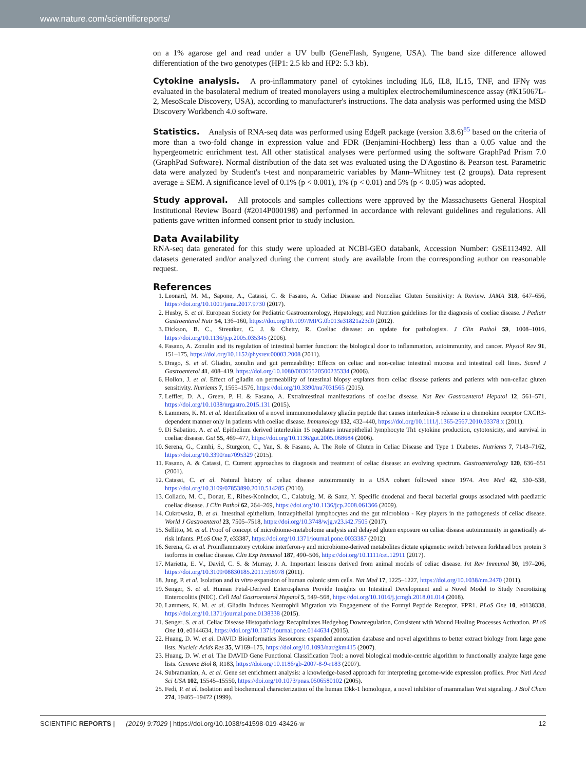www.nature.com/scientificreports/
on a 1% agarose gel and read under a UV bulb (GeneFlash, Syngene, USA). The band size difference allowed differentiation of the two genotypes (HP1: 2.5 kb and HP2: 5.3 kb).
Cytokine analysis. A pro-inflammatory panel of cytokines including IL6, IL8, IL15, TNF, and IFNγ was evaluated in the basolateral medium of treated monolayers using a multiplex electrochemiluminescence assay (#K15067L-2, MesoScale Discovery, USA), according to manufacturer's instructions. The data analysis was performed using the MSD Discovery Workbench 4.0 software.
Statistics. Analysis of RNA-seq data was performed using EdgeR package (version 3.8.6)<sup>85</sup> based on the criteria of more than a two-fold change in expression value and FDR (Benjamini-Hochberg) less than a 0.05 value and the hypergeometric enrichment test. All other statistical analyses were performed using the software GraphPad Prism 7.0 (GraphPad Software). Normal distribution of the data set was evaluated using the D'Agostino & Pearson test. Parametric data were analyzed by Student's t-test and nonparametric variables by Mann–Whitney test (2 groups). Data represent average ± SEM. A significance level of 0.1% (p < 0.001), 1% (p < 0.01) and 5% (p < 0.05) was adopted.
Study approval. All protocols and samples collections were approved by the Massachusetts General Hospital Institutional Review Board (#2014P000198) and performed in accordance with relevant guidelines and regulations. All patients gave written informed consent prior to study inclusion.
Data Availability
RNA-seq data generated for this study were uploaded at NCBI-GEO databank, Accession Number: GSE113492. All datasets generated and/or analyzed during the current study are available from the corresponding author on reasonable request.
References
1. Leonard, M. M., Sapone, A., Catassi, C. & Fasano, A. Celiac Disease and Nonceliac Gluten Sensitivity: A Review. JAMA 318, 647–656, https://doi.org/10.1001/jama.2017.9730 (2017).
2. Husby, S. et al. European Society for Pediatric Gastroenterology, Hepatology, and Nutrition guidelines for the diagnosis of coeliac disease. J Pediatr Gastroenterol Nutr 54, 136–160, https://doi.org/10.1097/MPG.0b013e31821a23d0 (2012).
3. Dickson, B. C., Streutker, C. J. & Chetty, R. Coeliac disease: an update for pathologists. J Clin Pathol 59, 1008–1016, https://doi.org/10.1136/jcp.2005.035345 (2006).
4. Fasano, A. Zonulin and its regulation of intestinal barrier function: the biological door to inflammation, autoimmunity, and cancer. Physiol Rev 91, 151–175, https://doi.org/10.1152/physrev.00003.2008 (2011).
5. Drago, S. et al. Gliadin, zonulin and gut permeability: Effects on celiac and non-celiac intestinal mucosa and intestinal cell lines. Scand J Gastroenterol 41, 408–419, https://doi.org/10.1080/00365520500235334 (2006).
6. Hollon, J. et al. Effect of gliadin on permeability of intestinal biopsy explants from celiac disease patients and patients with non-celiac gluten sensitivity. Nutrients 7, 1565–1576, https://doi.org/10.3390/nu7031565 (2015).
7. Leffler, D. A., Green, P. H. & Fasano, A. Extraintestinal manifestations of coeliac disease. Nat Rev Gastroenterol Hepatol 12, 561–571, https://doi.org/10.1038/nrgastro.2015.131 (2015).
8. Lammers, K. M. et al. Identification of a novel immunomodulatory gliadin peptide that causes interleukin-8 release in a chemokine receptor CXCR3-dependent manner only in patients with coeliac disease. Immunology 132, 432–440, https://doi.org/10.1111/j.1365-2567.2010.03378.x (2011).
9. Di Sabatino, A. et al. Epithelium derived interleukin 15 regulates intraepithelial lymphocyte Th1 cytokine production, cytotoxicity, and survival in coeliac disease. Gut 55, 469–477, https://doi.org/10.1136/gut.2005.068684 (2006).
10. Serena, G., Camhi, S., Sturgeon, C., Yan, S. & Fasano, A. The Role of Gluten in Celiac Disease and Type 1 Diabetes. Nutrients 7, 7143–7162, https://doi.org/10.3390/nu7095329 (2015).
11. Fasano, A. & Catassi, C. Current approaches to diagnosis and treatment of celiac disease: an evolving spectrum. Gastroenterology 120, 636–651 (2001).
12. Catassi, C. et al. Natural history of celiac disease autoimmunity in a USA cohort followed since 1974. Ann Med 42, 530–538, https://doi.org/10.3109/07853890.2010.514285 (2010).
13. Collado, M. C., Donat, E., Ribes-Koninckx, C., Calabuig, M. & Sanz, Y. Specific duodenal and faecal bacterial groups associated with paediatric coeliac disease. J Clin Pathol 62, 264–269, https://doi.org/10.1136/jcp.2008.061366 (2009).
14. Cukrowska, B. et al. Intestinal epithelium, intraepithelial lymphocytes and the gut microbiota - Key players in the pathogenesis of celiac disease. World J Gastroenterol 23, 7505–7518, https://doi.org/10.3748/wjg.v23.i42.7505 (2017).
15. Sellitto, M. et al. Proof of concept of microbiome-metabolome analysis and delayed gluten exposure on celiac disease autoimmunity in genetically at-risk infants. PLoS One 7, e33387, https://doi.org/10.1371/journal.pone.0033387 (2012).
16. Serena, G. et al. Proinflammatory cytokine interferon-γ and microbiome-derived metabolites dictate epigenetic switch between forkhead box protein 3 isoforms in coeliac disease. Clin Exp Immunol 187, 490–506, https://doi.org/10.1111/cei.12911 (2017).
17. Marietta, E. V., David, C. S. & Murray, J. A. Important lessons derived from animal models of celiac disease. Int Rev Immunol 30, 197–206, https://doi.org/10.3109/08830185.2011.598978 (2011).
18. Jung, P. et al. Isolation and in vitro expansion of human colonic stem cells. Nat Med 17, 1225–1227, https://doi.org/10.1038/nm.2470 (2011).
19. Senger, S. et al. Human Fetal-Derived Enterospheres Provide Insights on Intestinal Development and a Novel Model to Study Necrotizing Enterocolitis (NEC). Cell Mol Gastroenterol Hepatol 5, 549–568, https://doi.org/10.1016/j.jcmgh.2018.01.014 (2018).
20. Lammers, K. M. et al. Gliadin Induces Neutrophil Migration via Engagement of the Formyl Peptide Receptor, FPR1. PLoS One 10, e0138338, https://doi.org/10.1371/journal.pone.0138338 (2015).
21. Senger, S. et al. Celiac Disease Histopathology Recapitulates Hedgehog Downregulation, Consistent with Wound Healing Processes Activation. PLoS One 10, e0144634, https://doi.org/10.1371/journal.pone.0144634 (2015).
22. Huang, D. W. et al. DAVID Bioinformatics Resources: expanded annotation database and novel algorithms to better extract biology from large gene lists. Nucleic Acids Res 35, W169–175, https://doi.org/10.1093/nar/gkm415 (2007).
23. Huang, D. W. et al. The DAVID Gene Functional Classification Tool: a novel biological module-centric algorithm to functionally analyze large gene lists. Genome Biol 8, R183, https://doi.org/10.1186/gb-2007-8-9-r183 (2007).
24. Subramanian, A. et al. Gene set enrichment analysis: a knowledge-based approach for interpreting genome-wide expression profiles. Proc Natl Acad Sci USA 102, 15545–15550, https://doi.org/10.1073/pnas.0506580102 (2005).
25. Fedi, P. et al. Isolation and biochemical characterization of the human Dkk-1 homologue, a novel inhibitor of mammalian Wnt signaling. J Biol Chem 274, 19465–19472 (1999).
SCIENTIFIC REPORTS | (2019) 9:7029 | https://doi.org/10.1038/s41598-019-43426-w 12